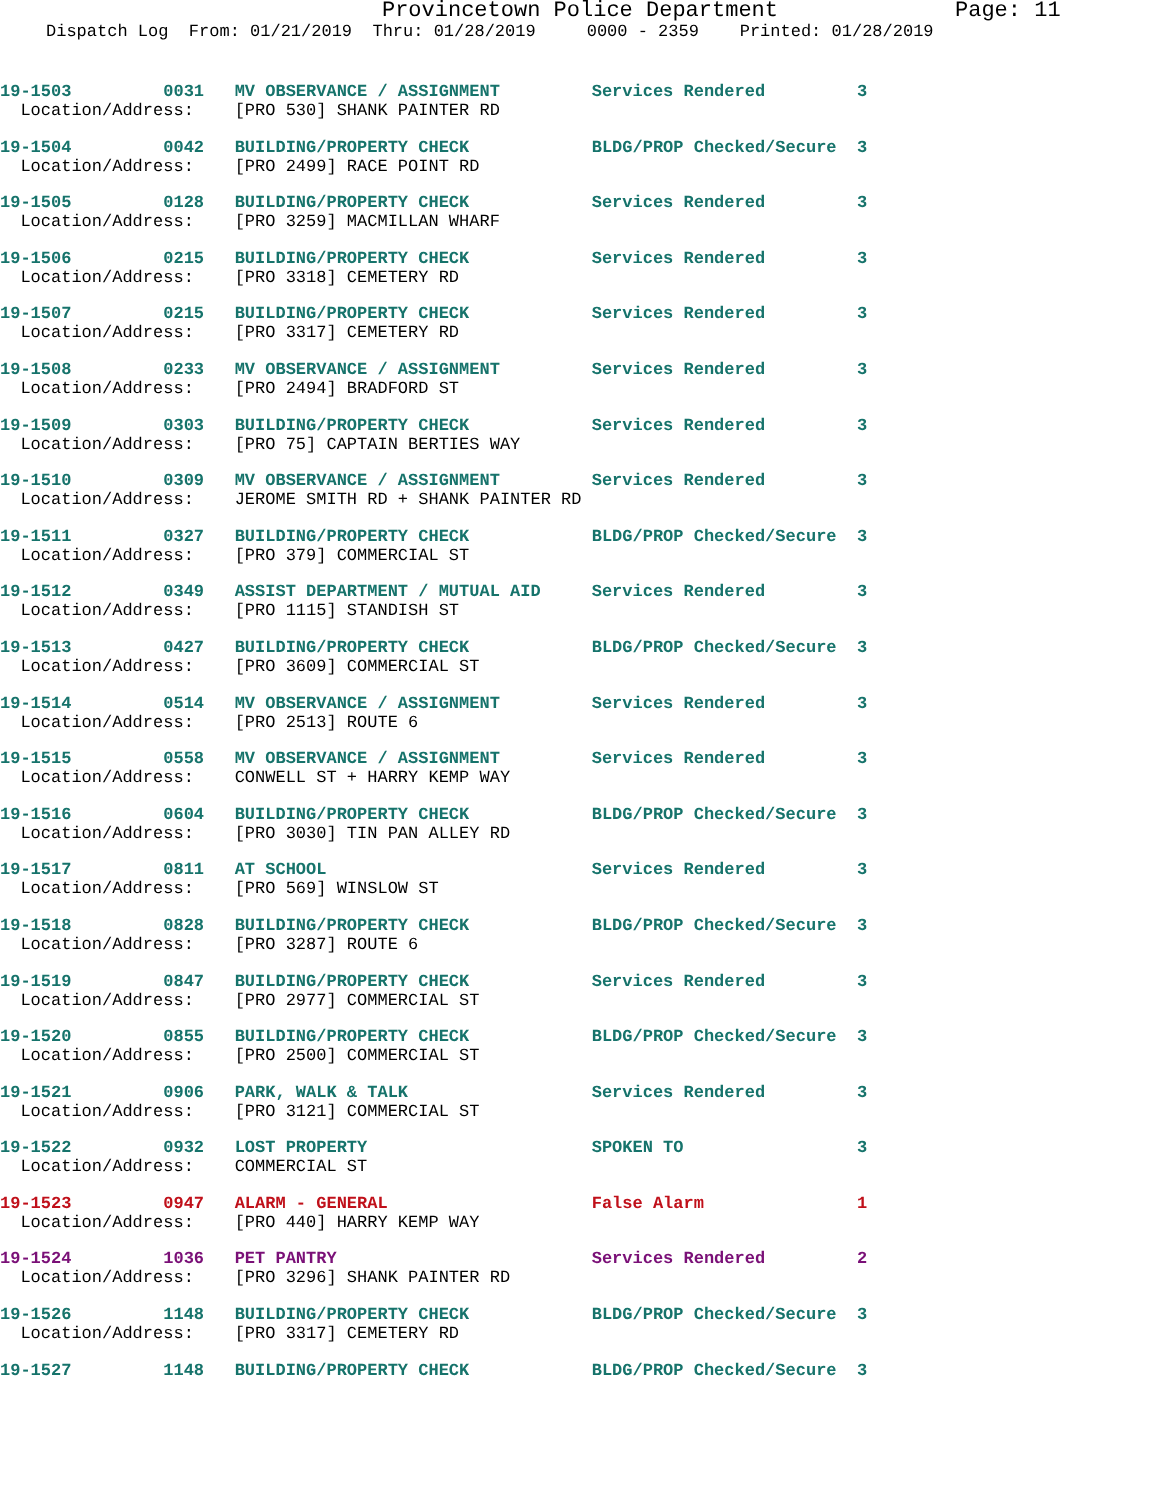Provincetown Police Department Page: 11
Dispatch Log From: 01/21/2019 Thru: 01/28/2019 0000 - 2359 Printed: 01/28/2019
19-1503 0031 MV OBSERVANCE / ASSIGNMENT Services Rendered 3
Location/Address: [PRO 530] SHANK PAINTER RD
19-1504 0042 BUILDING/PROPERTY CHECK BLDG/PROP Checked/Secure 3
Location/Address: [PRO 2499] RACE POINT RD
19-1505 0128 BUILDING/PROPERTY CHECK Services Rendered 3
Location/Address: [PRO 3259] MACMILLAN WHARF
19-1506 0215 BUILDING/PROPERTY CHECK Services Rendered 3
Location/Address: [PRO 3318] CEMETERY RD
19-1507 0215 BUILDING/PROPERTY CHECK Services Rendered 3
Location/Address: [PRO 3317] CEMETERY RD
19-1508 0233 MV OBSERVANCE / ASSIGNMENT Services Rendered 3
Location/Address: [PRO 2494] BRADFORD ST
19-1509 0303 BUILDING/PROPERTY CHECK Services Rendered 3
Location/Address: [PRO 75] CAPTAIN BERTIES WAY
19-1510 0309 MV OBSERVANCE / ASSIGNMENT Services Rendered 3
Location/Address: JEROME SMITH RD + SHANK PAINTER RD
19-1511 0327 BUILDING/PROPERTY CHECK BLDG/PROP Checked/Secure 3
Location/Address: [PRO 379] COMMERCIAL ST
19-1512 0349 ASSIST DEPARTMENT / MUTUAL AID Services Rendered 3
Location/Address: [PRO 1115] STANDISH ST
19-1513 0427 BUILDING/PROPERTY CHECK BLDG/PROP Checked/Secure 3
Location/Address: [PRO 3609] COMMERCIAL ST
19-1514 0514 MV OBSERVANCE / ASSIGNMENT Services Rendered 3
Location/Address: [PRO 2513] ROUTE 6
19-1515 0558 MV OBSERVANCE / ASSIGNMENT Services Rendered 3
Location/Address: CONWELL ST + HARRY KEMP WAY
19-1516 0604 BUILDING/PROPERTY CHECK BLDG/PROP Checked/Secure 3
Location/Address: [PRO 3030] TIN PAN ALLEY RD
19-1517 0811 AT SCHOOL Services Rendered 3
Location/Address: [PRO 569] WINSLOW ST
19-1518 0828 BUILDING/PROPERTY CHECK BLDG/PROP Checked/Secure 3
Location/Address: [PRO 3287] ROUTE 6
19-1519 0847 BUILDING/PROPERTY CHECK Services Rendered 3
Location/Address: [PRO 2977] COMMERCIAL ST
19-1520 0855 BUILDING/PROPERTY CHECK BLDG/PROP Checked/Secure 3
Location/Address: [PRO 2500] COMMERCIAL ST
19-1521 0906 PARK, WALK & TALK Services Rendered 3
Location/Address: [PRO 3121] COMMERCIAL ST
19-1522 0932 LOST PROPERTY SPOKEN TO 3
Location/Address: COMMERCIAL ST
19-1523 0947 ALARM - GENERAL False Alarm 1
Location/Address: [PRO 440] HARRY KEMP WAY
19-1524 1036 PET PANTRY Services Rendered 2
Location/Address: [PRO 3296] SHANK PAINTER RD
19-1526 1148 BUILDING/PROPERTY CHECK BLDG/PROP Checked/Secure 3
Location/Address: [PRO 3317] CEMETERY RD
19-1527 1148 BUILDING/PROPERTY CHECK BLDG/PROP Checked/Secure 3